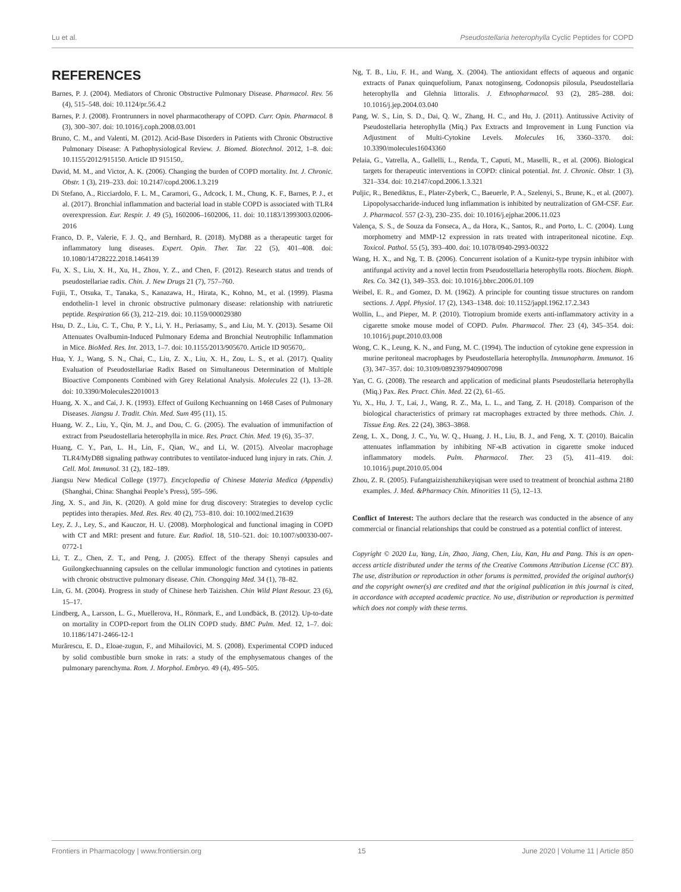Lu et al. Pseudostellaria heterophylla Cyclic Peptides for COPD
REFERENCES
Barnes, P. J. (2004). Mediators of Chronic Obstructive Pulmonary Disease. Pharmacol. Rev. 56 (4), 515–548. doi: 10.1124/pr.56.4.2
Barnes, P. J. (2008). Frontrunners in novel pharmacotherapy of COPD. Curr. Opin. Pharmacol. 8 (3), 300–307. doi: 10.1016/j.coph.2008.03.001
Bruno, C. M., and Valenti, M. (2012). Acid-Base Disorders in Patients with Chronic Obstructive Pulmonary Disease: A Pathophysiological Review. J. Biomed. Biotechnol. 2012, 1–8. doi: 10.1155/2012/915150. Article ID 915150,.
David, M. M., and Victor, A. K. (2006). Changing the burden of COPD mortality. Int. J. Chronic. Obstr. 1 (3), 219–233. doi: 10.2147/copd.2006.1.3.219
Di Stefano, A., Ricciardolo, F. L. M., Caramori, G., Adcock, I. M., Chung, K. F., Barnes, P. J., et al. (2017). Bronchial inflammation and bacterial load in stable COPD is associated with TLR4 overexpression. Eur. Respir. J. 49 (5), 1602006–1602006, 11. doi: 10.1183/13993003.02006-2016
Franco, D. P., Valerie, F. J. Q., and Bernhard, R. (2018). MyD88 as a therapeutic target for inflammatory lung diseases. Expert. Opin. Ther. Tar. 22 (5), 401–408. doi: 10.1080/14728222.2018.1464139
Fu, X. S., Liu, X. H., Xu, H., Zhou, Y. Z., and Chen, F. (2012). Research status and trends of pseudostellariae radix. Chin. J. New Drugs 21 (7), 757–760.
Fujii, T., Otsuka, T., Tanaka, S., Kanazawa, H., Hirata, K., Kohno, M., et al. (1999). Plasma endothelin-1 level in chronic obstructive pulmonary disease: relationship with natriuretic peptide. Respiration 66 (3), 212–219. doi: 10.1159/000029380
Hsu, D. Z., Liu, C. T., Chu, P. Y., Li, Y. H., Periasamy, S., and Liu, M. Y. (2013). Sesame Oil Attenuates Ovalbumin-Induced Pulmonary Edema and Bronchial Neutrophilic Inflammation in Mice. BioMed. Res. Int. 2013, 1–7. doi: 10.1155/2013/905670. Article ID 905670,.
Hua, Y. J., Wang, S. N., Chai, C., Liu, Z. X., Liu, X. H., Zou, L. S., et al. (2017). Quality Evaluation of Pseudostellariae Radix Based on Simultaneous Determination of Multiple Bioactive Components Combined with Grey Relational Analysis. Molecules 22 (1), 13–28. doi: 10.3390/Molecules22010013
Huang, X. X., and Cai, J. K. (1993). Effect of Guilong Kechuanning on 1468 Cases of Pulmonary Diseases. Jiangsu J. Tradit. Chin. Med. Sum 495 (11), 15.
Huang, W. Z., Liu, Y., Qin, M. J., and Dou, C. G. (2005). The evaluation of immunifaction of extract from Pseudostellaria heterophylla in mice. Res. Pract. Chin. Med. 19 (6), 35–37.
Huang, C. Y., Pan, L. H., Lin, F., Qian, W., and Li, W. (2015). Alveolar macrophage TLR4/MyD88 signaling pathway contributes to ventilator-induced lung injury in rats. Chin. J. Cell. Mol. Immunol. 31 (2), 182–189.
Jiangsu New Medical College (1977). Encyclopedia of Chinese Materia Medica (Appendix) (Shanghai, China: Shanghai People’s Press), 595–596.
Jing, X. S., and Jin, K. (2020). A gold mine for drug discovery: Strategies to develop cyclic peptides into therapies. Med. Res. Rev. 40 (2), 753–810. doi: 10.1002/med.21639
Ley, Z. J., Ley, S., and Kauczor, H. U. (2008). Morphological and functional imaging in COPD with CT and MRI: present and future. Eur. Radiol. 18, 510–521. doi: 10.1007/s00330-007-0772-1
Li, T. Z., Chen, Z. T., and Peng, J. (2005). Effect of the therapy Shenyi capsules and Guilongkechuanning capsules on the cellular immunologic function and cytotines in patients with chronic obstructive pulmonary disease. Chin. Chongqing Med. 34 (1), 78–82.
Lin, G. M. (2004). Progress in study of Chinese herb Taizishen. Chin Wild Plant Resour. 23 (6), 15–17.
Lindberg, A., Larsson, L. G., Muellerova, H., Rönmark, E., and Lundbäck, B. (2012). Up-to-date on mortality in COPD-report from the OLIN COPD study. BMC Pulm. Med. 12, 1–7. doi: 10.1186/1471-2466-12-1
Murărescu, E. D., Eloae-zugun, F., and Mihailovici, M. S. (2008). Experimental COPD induced by solid combustible burn smoke in rats: a study of the emphysematous changes of the pulmonary parenchyma. Rom. J. Morphol. Embryo. 49 (4), 495–505.
Ng, T. B., Liu, F. H., and Wang, X. (2004). The antioxidant effects of aqueous and organic extracts of Panax quinquefolium, Panax notoginseng, Codonopsis pilosula, Pseudostellaria heterophylla and Glehnia littoralis. J. Ethnopharmacol. 93 (2), 285–288. doi: 10.1016/j.jep.2004.03.040
Pang, W. S., Lin, S. D., Dai, Q. W., Zhang, H. C., and Hu, J. (2011). Antitussive Activity of Pseudostellaria heterophylla (Miq.) Pax Extracts and Improvement in Lung Function via Adjustment of Multi-Cytokine Levels. Molecules 16, 3360–3370. doi: 10.3390/molecules16043360
Pelaia, G., Vatrella, A., Gallelli, L., Renda, T., Caputi, M., Maselli, R., et al. (2006). Biological targets for therapeutic interventions in COPD: clinical potential. Int. J. Chronic. Obstr. 1 (3), 321–334. doi: 10.2147/copd.2006.1.3.321
Puljic, R., Benediktus, E., Plater-Zyberk, C., Baeuerle, P. A., Szelenyi, S., Brune, K., et al. (2007). Lipopolysaccharide-induced lung inflammation is inhibited by neutralization of GM-CSF. Eur. J. Pharmacol. 557 (2-3), 230–235. doi: 10.1016/j.ejphar.2006.11.023
Valença, S. S., de Souza da Fonseca, A., da Hora, K., Santos, R., and Porto, L. C. (2004). Lung morphometry and MMP-12 expression in rats treated with intraperitoneal nicotine. Exp. Toxicol. Pathol. 55 (5), 393–400. doi: 10.1078/0940-2993-00322
Wang, H. X., and Ng, T. B. (2006). Concurrent isolation of a Kunitz-type trypsin inhibitor with antifungal activity and a novel lectin from Pseudostellaria heterophylla roots. Biochem. Bioph. Res. Co. 342 (1), 349–353. doi: 10.1016/j.bbrc.2006.01.109
Weibel, E. R., and Gomez, D. M. (1962). A principle for counting tissue structures on random sections. J. Appl. Physiol. 17 (2), 1343–1348. doi: 10.1152/jappl.1962.17.2.343
Wollin, L., and Pieper, M. P. (2010). Tiotropium bromide exerts anti-inflammatory activity in a cigarette smoke mouse model of COPD. Pulm. Pharmacol. Ther. 23 (4), 345–354. doi: 10.1016/j.pupt.2010.03.008
Wong, C. K., Leung, K. N., and Fung, M. C. (1994). The induction of cytokine gene expression in murine peritoneal macrophages by Pseudostellaria heterophylla. Immunopharm. Immunot. 16 (3), 347–357. doi: 10.3109/08923979409007098
Yan, C. G. (2008). The research and application of medicinal plants Pseudostellaria heterophylla (Miq.) Pax. Res. Pract. Chin. Med. 22 (2), 61–65.
Yu, X., Hu, J. T., Lai, J., Wang, R. Z., Ma, L. L., and Tang, Z. H. (2018). Comparison of the biological characteristics of primary rat macrophages extracted by three methods. Chin. J. Tissue Eng. Res. 22 (24), 3863–3868.
Zeng, L. X., Dong, J. C., Yu, W. Q., Huang, J. H., Liu, B. J., and Feng, X. T. (2010). Baicalin attenuates inflammation by inhibiting NF-κB activation in cigarette smoke induced inflammatory models. Pulm. Pharmacol. Ther. 23 (5), 411–419. doi: 10.1016/j.pupt.2010.05.004
Zhou, Z. R. (2005). Fufangtaizishenzhikeyiqisan were used to treatment of bronchial asthma 2180 examples. J. Med. &Pharmacy Chin. Minorities 11 (5), 12–13.
Conflict of Interest: The authors declare that the research was conducted in the absence of any commercial or financial relationships that could be construed as a potential conflict of interest.
Copyright © 2020 Lu, Yang, Lin, Zhao, Jiang, Chen, Liu, Kan, Hu and Pang. This is an open-access article distributed under the terms of the Creative Commons Attribution License (CC BY). The use, distribution or reproduction in other forums is permitted, provided the original author(s) and the copyright owner(s) are credited and that the original publication in this journal is cited, in accordance with accepted academic practice. No use, distribution or reproduction is permitted which does not comply with these terms.
Frontiers in Pharmacology | www.frontiersin.org 15 June 2020 | Volume 11 | Article 850